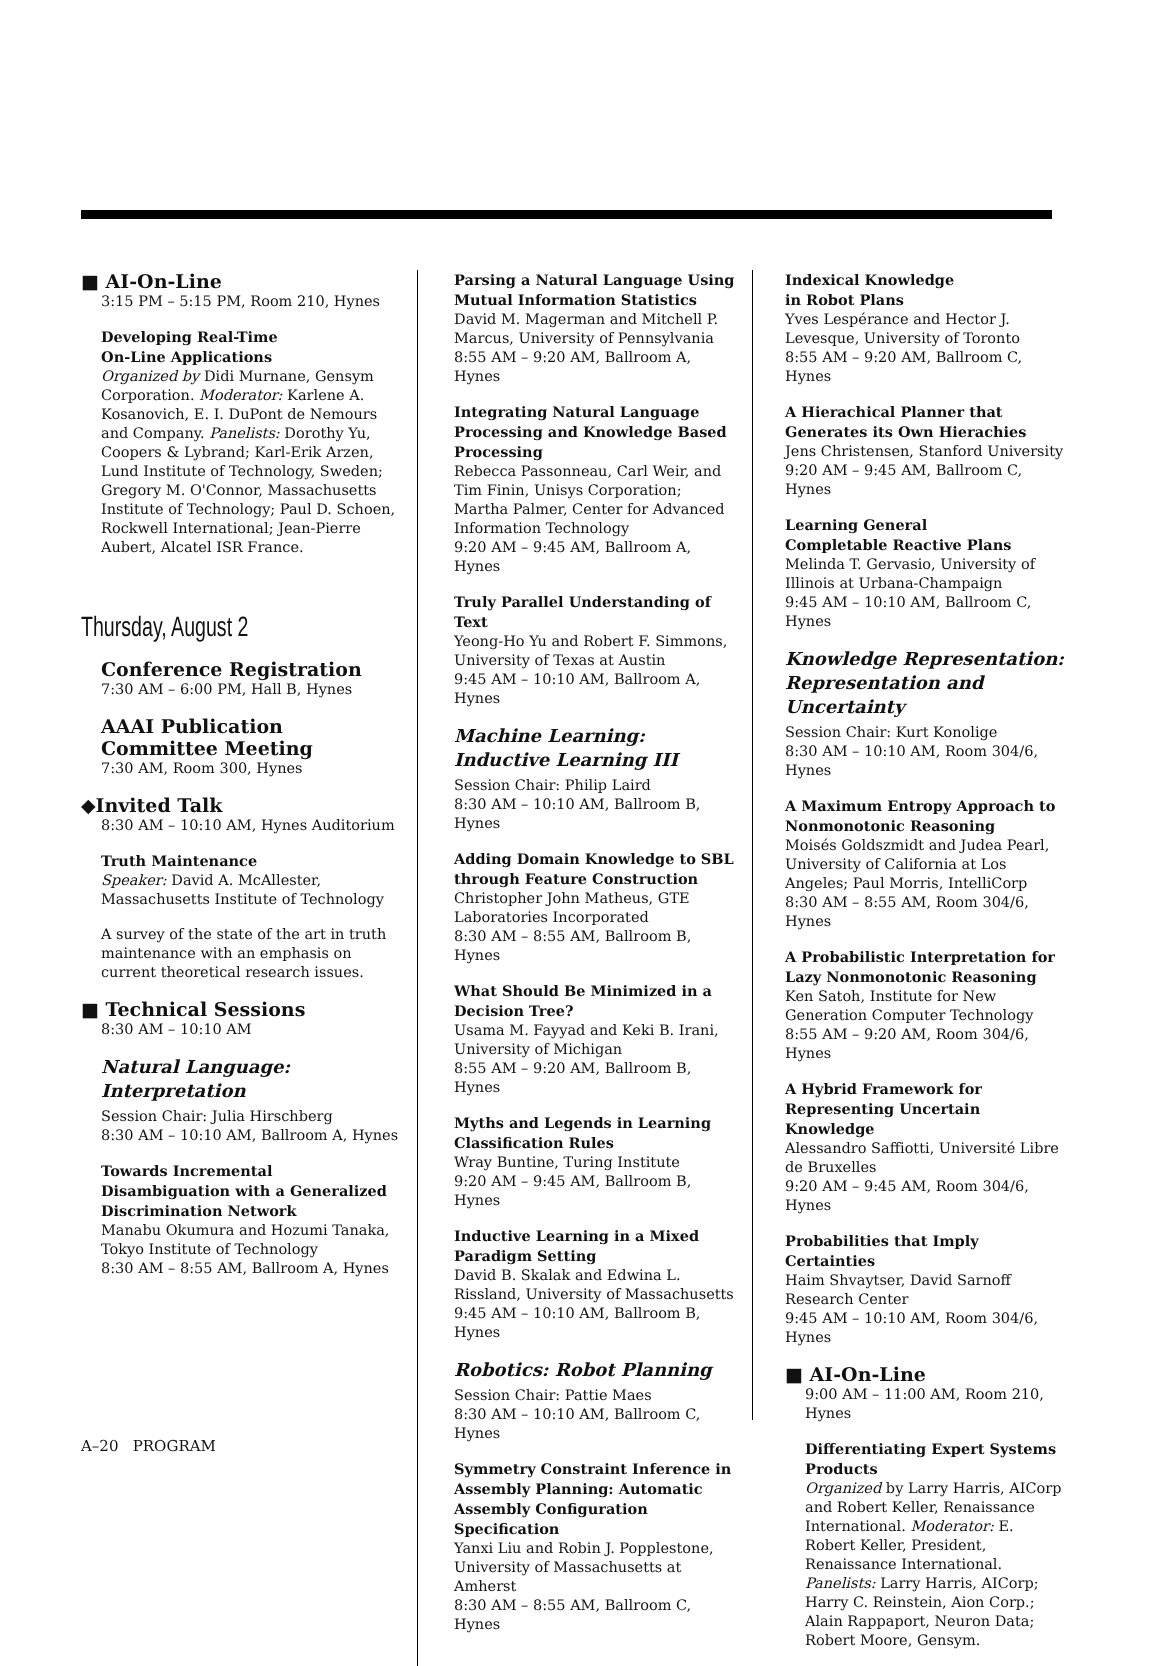■ AI-On-Line
3:15 PM – 5:15 PM, Room 210, Hynes
Developing Real-Time
On-Line Applications
Organized by Didi Murnane, Gensym Corporation. Moderator: Karlene A. Kosanovich, E. I. DuPont de Nemours and Company. Panelists: Dorothy Yu, Coopers & Lybrand; Karl-Erik Arzen, Lund Institute of Technology, Sweden; Gregory M. O'Connor, Massachusetts Institute of Technology; Paul D. Schoen, Rockwell International; Jean-Pierre Aubert, Alcatel ISR France.
Thursday, August 2
Conference Registration
7:30 AM – 6:00 PM, Hall B, Hynes
AAAI Publication
Committee Meeting
7:30 AM, Room 300, Hynes
◆Invited Talk
8:30 AM – 10:10 AM, Hynes Auditorium
Truth Maintenance
Speaker: David A. McAllester, Massachusetts Institute of Technology
A survey of the state of the art in truth maintenance with an emphasis on current theoretical research issues.
■ Technical Sessions
8:30 AM – 10:10 AM
Natural Language:
Interpretation
Session Chair: Julia Hirschberg
8:30 AM – 10:10 AM, Ballroom A, Hynes
Towards Incremental Disambiguation with a Generalized Discrimination Network
Manabu Okumura and Hozumi Tanaka, Tokyo Institute of Technology
8:30 AM – 8:55 AM, Ballroom A, Hynes
Parsing a Natural Language Using Mutual Information Statistics
David M. Magerman and Mitchell P. Marcus, University of Pennsylvania
8:55 AM – 9:20 AM, Ballroom A, Hynes
Integrating Natural Language Processing and Knowledge Based Processing
Rebecca Passonneau, Carl Weir, and Tim Finin, Unisys Corporation; Martha Palmer, Center for Advanced Information Technology
9:20 AM – 9:45 AM, Ballroom A, Hynes
Truly Parallel Understanding of Text
Yeong-Ho Yu and Robert F. Simmons, University of Texas at Austin
9:45 AM – 10:10 AM, Ballroom A, Hynes
Machine Learning:
Inductive Learning III
Session Chair: Philip Laird
8:30 AM – 10:10 AM, Ballroom B, Hynes
Adding Domain Knowledge to SBL through Feature Construction
Christopher John Matheus, GTE Laboratories Incorporated
8:30 AM – 8:55 AM, Ballroom B, Hynes
What Should Be Minimized in a Decision Tree?
Usama M. Fayyad and Keki B. Irani, University of Michigan
8:55 AM – 9:20 AM, Ballroom B, Hynes
Myths and Legends in Learning Classification Rules
Wray Buntine, Turing Institute
9:20 AM – 9:45 AM, Ballroom B, Hynes
Inductive Learning in a Mixed Paradigm Setting
David B. Skalak and Edwina L. Rissland, University of Massachusetts
9:45 AM – 10:10 AM, Ballroom B, Hynes
Robotics: Robot Planning
Session Chair: Pattie Maes
8:30 AM – 10:10 AM, Ballroom C, Hynes
Symmetry Constraint Inference in Assembly Planning: Automatic Assembly Configuration Specification
Yanxi Liu and Robin J. Popplestone, University of Massachusetts at Amherst
8:30 AM – 8:55 AM, Ballroom C, Hynes
Indexical Knowledge
in Robot Plans
Yves Lespérance and Hector J. Levesque, University of Toronto
8:55 AM – 9:20 AM, Ballroom C, Hynes
A Hierachical Planner that Generates its Own Hierachies
Jens Christensen, Stanford University
9:20 AM – 9:45 AM, Ballroom C, Hynes
Learning General
Completable Reactive Plans
Melinda T. Gervasio, University of Illinois at Urbana-Champaign
9:45 AM – 10:10 AM, Ballroom C, Hynes
Knowledge Representation: Representation and Uncertainty
Session Chair: Kurt Konolige
8:30 AM – 10:10 AM, Room 304/6, Hynes
A Maximum Entropy Approach to Nonmonotonic Reasoning
Moisés Goldszmidt and Judea Pearl, University of California at Los Angeles; Paul Morris, IntelliCorp
8:30 AM – 8:55 AM, Room 304/6, Hynes
A Probabilistic Interpretation for Lazy Nonmonotonic Reasoning
Ken Satoh, Institute for New Generation Computer Technology
8:55 AM – 9:20 AM, Room 304/6, Hynes
A Hybrid Framework for Representing Uncertain Knowledge
Alessandro Saffiotti, Université Libre de Bruxelles
9:20 AM – 9:45 AM, Room 304/6, Hynes
Probabilities that Imply Certainties
Haim Shvaytser, David Sarnoff Research Center
9:45 AM – 10:10 AM, Room 304/6, Hynes
■ AI-On-Line
9:00 AM – 11:00 AM, Room 210, Hynes
Differentiating Expert Systems Products
Organized by Larry Harris, AICorp and Robert Keller, Renaissance International. Moderator: E. Robert Keller, President, Renaissance International. Panelists: Larry Harris, AICorp; Harry C. Reinstein, Aion Corp.; Alain Rappaport, Neuron Data; Robert Moore, Gensym.
A–20 PROGRAM